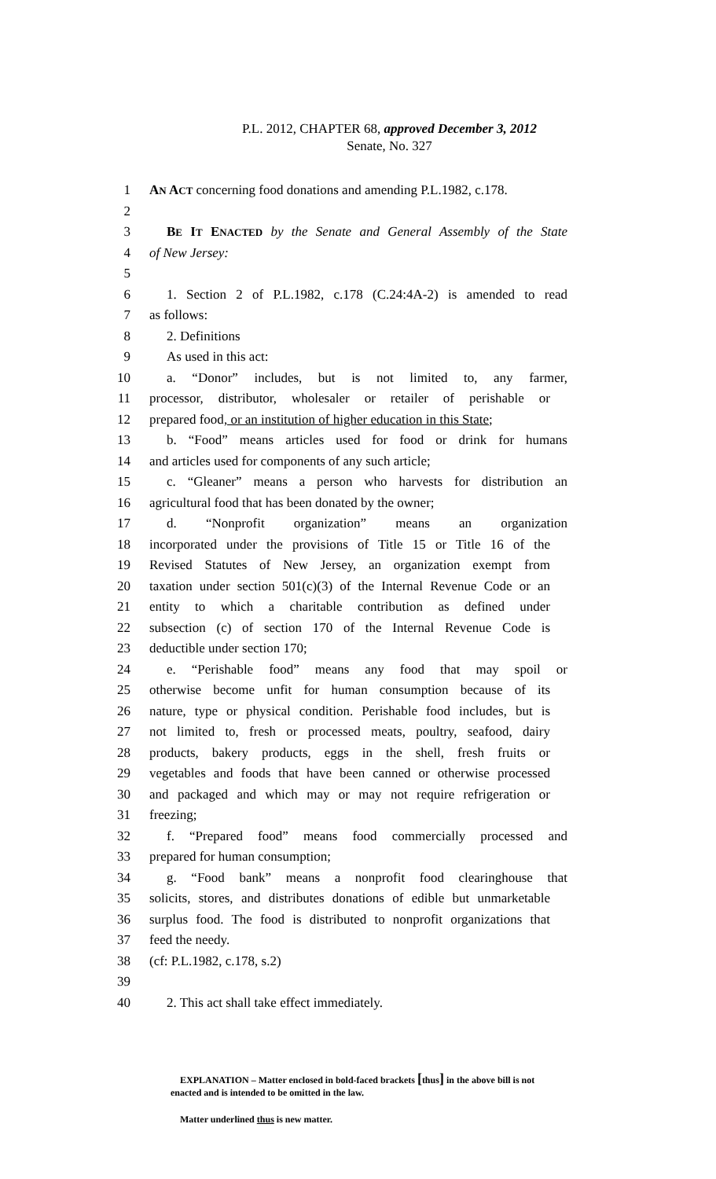P.L. 2012, CHAPTER 68, approved December 3, 2012
Senate, No. 327
1 AN ACT concerning food donations and amending P.L.1982, c.178.
2
3 BE IT ENACTED by the Senate and General Assembly of the State
4 of New Jersey:
5
6 1. Section 2 of P.L.1982, c.178 (C.24:4A-2) is amended to read
7 as follows:
8 2. Definitions
9 As used in this act:
10 a. “Donor” includes, but is not limited to, any farmer,
11 processor, distributor, wholesaler or retailer of perishable or
12 prepared food, or an institution of higher education in this State;
13 b. “Food” means articles used for food or drink for humans
14 and articles used for components of any such article;
15 c. “Gleaner” means a person who harvests for distribution an
16 agricultural food that has been donated by the owner;
17 d. “Nonprofit organization” means an organization
18 incorporated under the provisions of Title 15 or Title 16 of the
19 Revised Statutes of New Jersey, an organization exempt from
20 taxation under section 501(c)(3) of the Internal Revenue Code or an
21 entity to which a charitable contribution as defined under
22 subsection (c) of section 170 of the Internal Revenue Code is
23 deductible under section 170;
24 e. “Perishable food” means any food that may spoil or
25 otherwise become unfit for human consumption because of its
26 nature, type or physical condition. Perishable food includes, but is
27 not limited to, fresh or processed meats, poultry, seafood, dairy
28 products, bakery products, eggs in the shell, fresh fruits or
29 vegetables and foods that have been canned or otherwise processed
30 and packaged and which may or may not require refrigeration or
31 freezing;
32 f. “Prepared food” means food commercially processed and
33 prepared for human consumption;
34 g. “Food bank” means a nonprofit food clearinghouse that
35 solicits, stores, and distributes donations of edible but unmarketable
36 surplus food. The food is distributed to nonprofit organizations that
37 feed the needy.
38 (cf: P.L.1982, c.178, s.2)
39
40 2. This act shall take effect immediately.
EXPLANATION – Matter enclosed in bold-faced brackets [thus] in the above bill is not enacted and is intended to be omitted in the law.
Matter underlined thus is new matter.